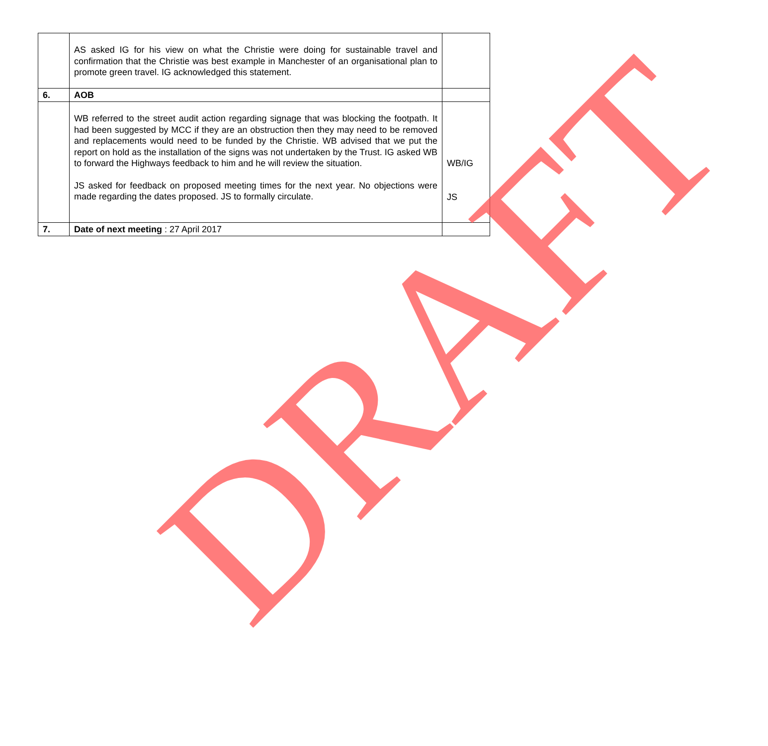| | AS asked IG for his view on what the Christie were doing for sustainable travel and confirmation that the Christie was best example in Manchester of an organisational plan to promote green travel. IG acknowledged this statement. | |
| 6. | AOB | |
| | WB referred to the street audit action regarding signage that was blocking the footpath. It had been suggested by MCC if they are an obstruction then they may need to be removed and replacements would need to be funded by the Christie. WB advised that we put the report on hold as the installation of the signs was not undertaken by the Trust. IG asked WB to forward the Highways feedback to him and he will review the situation. JS asked for feedback on proposed meeting times for the next year. No objections were made regarding the dates proposed. JS to formally circulate. | WB/IG JS |
| 7. | Date of next meeting : 27 April 2017 | |
DRAFT